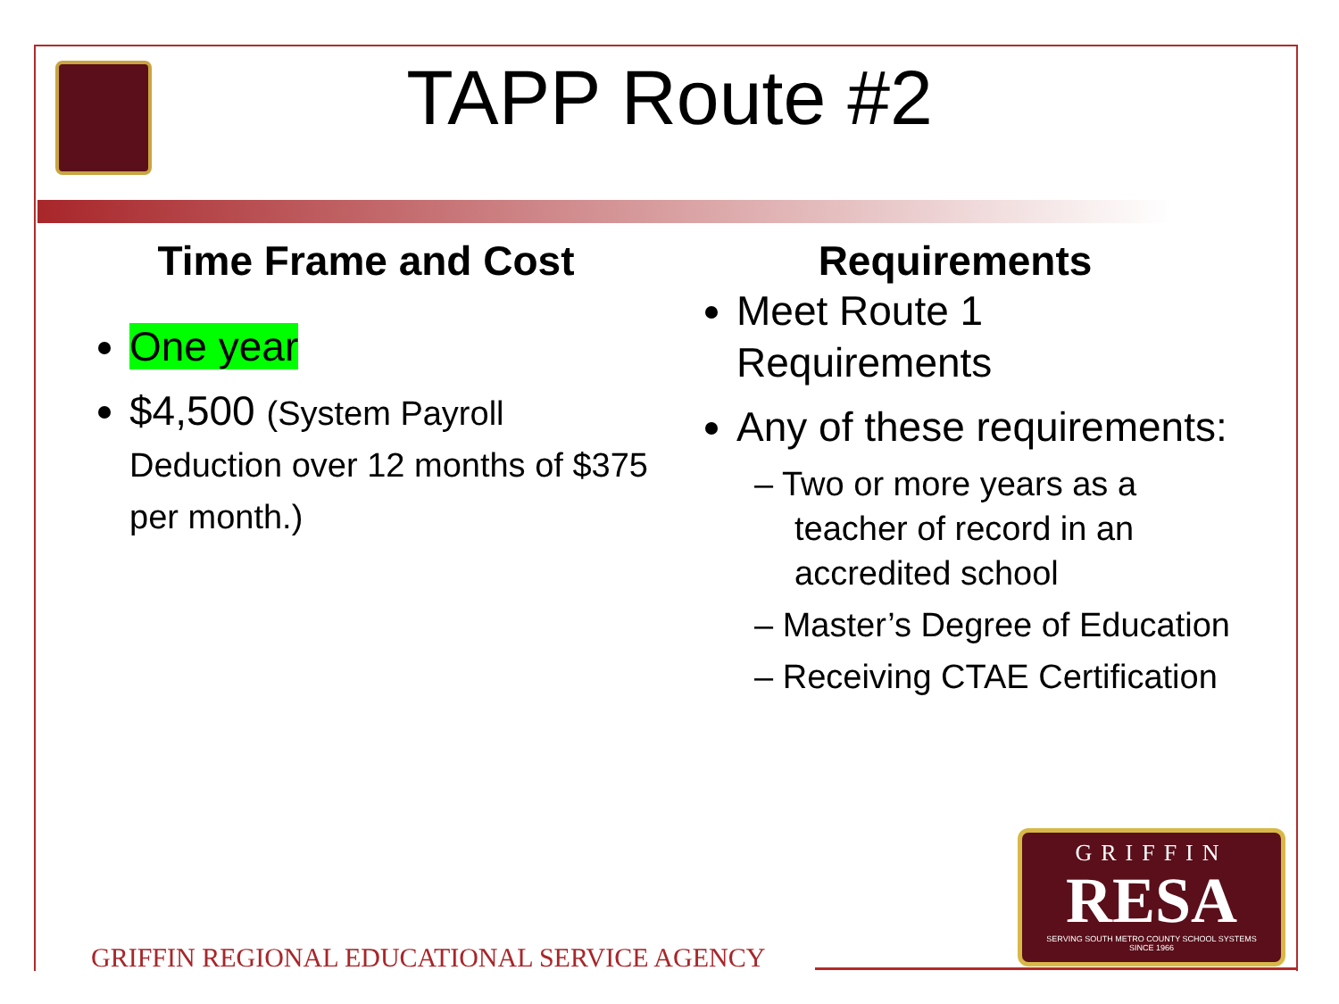TAPP Route #2
Time Frame and Cost
One year
$4,500 (System Payroll Deduction over 12 months of $375 per month.)
Requirements
Meet Route 1 Requirements
Any of these requirements:
– Two or more years as a teacher of record in an accredited school
– Master’s Degree of Education
– Receiving CTAE Certification
GRIFFIN
RESA
SERVING SOUTH METRO COUNTY SCHOOL SYSTEMS
SINCE 1966
GRIFFIN REGIONAL EDUCATIONAL SERVICE AGENCY